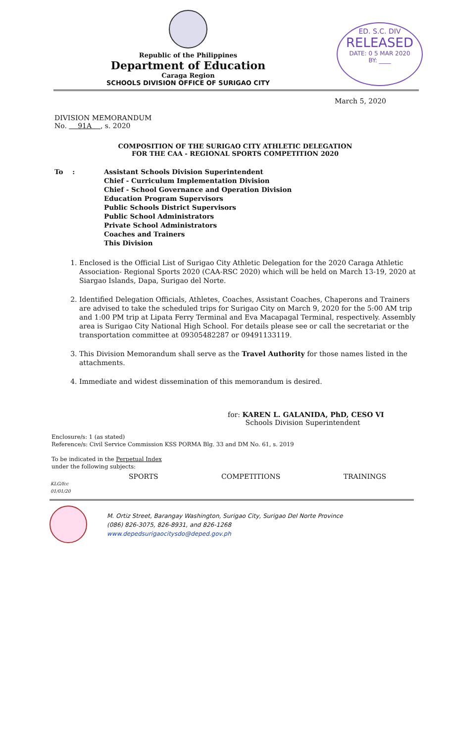Republic of the Philippines
Department of Education
Caraga Region
SCHOOLS DIVISION OFFICE OF SURIGAO CITY
ED. S.C. DIV
RELEASED
DATE: 0 5 MAR 2020
BY: ____
March 5, 2020
DIVISION MEMORANDUM
No. 91A , s. 2020
COMPOSITION OF THE SURIGAO CITY ATHLETIC DELEGATION
FOR THE CAA - REGIONAL SPORTS COMPETITION 2020
To : Assistant Schools Division Superintendent
Chief - Curriculum Implementation Division
Chief - School Governance and Operation Division
Education Program Supervisors
Public Schools District Supervisors
Public School Administrators
Private School Administrators
Coaches and Trainers
This Division
1. Enclosed is the Official List of Surigao City Athletic Delegation for the 2020 Caraga Athletic Association- Regional Sports 2020 (CAA-RSC 2020) which will be held on March 13-19, 2020 at Siargao Islands, Dapa, Surigao del Norte.
2. Identified Delegation Officials, Athletes, Coaches, Assistant Coaches, Chaperons and Trainers are advised to take the scheduled trips for Surigao City on March 9, 2020 for the 5:00 AM trip and 1:00 PM trip at Lipata Ferry Terminal and Eva Macapagal Terminal, respectively. Assembly area is Surigao City National High School. For details please see or call the secretariat or the transportation committee at 09305482287 or 09491133119.
3. This Division Memorandum shall serve as the Travel Authority for those names listed in the attachments.
4. Immediate and widest dissemination of this memorandum is desired.
for: KAREN L. GALANIDA, PhD, CESO VI
Schools Division Superintendent
Enclosure/s: 1 (as stated)
Reference/s: Civil Service Commission KSS PORMA Blg. 33 and DM No. 61, s. 2019
To be indicated in the Perpetual Index
under the following subjects:
SPORTS COMPETITIONS TRAININGS
KLG/fcc
01/01/20
M. Ortiz Street, Barangay Washington, Surigao City, Surigao Del Norte Province
(086) 826-3075, 826-8931, and 826-1268
www.depedsurigaocitysdo@deped.gov.ph